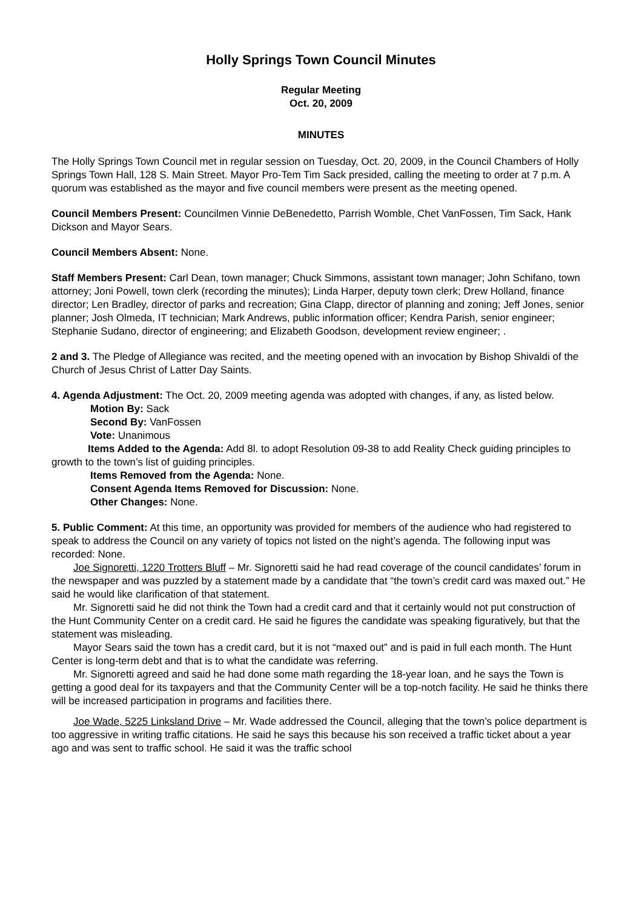Holly Springs Town Council Minutes
Regular Meeting
Oct. 20, 2009
MINUTES
The Holly Springs Town Council met in regular session on Tuesday, Oct. 20, 2009, in the Council Chambers of Holly Springs Town Hall, 128 S. Main Street. Mayor Pro-Tem Tim Sack presided, calling the meeting to order at 7 p.m. A quorum was established as the mayor and five council members were present as the meeting opened.
Council Members Present: Councilmen Vinnie DeBenedetto, Parrish Womble, Chet VanFossen, Tim Sack, Hank Dickson and Mayor Sears.
Council Members Absent: None.
Staff Members Present: Carl Dean, town manager; Chuck Simmons, assistant town manager; John Schifano, town attorney; Joni Powell, town clerk (recording the minutes); Linda Harper, deputy town clerk; Drew Holland, finance director; Len Bradley, director of parks and recreation; Gina Clapp, director of planning and zoning; Jeff Jones, senior planner; Josh Olmeda, IT technician; Mark Andrews, public information officer; Kendra Parish, senior engineer; Stephanie Sudano, director of engineering; and Elizabeth Goodson, development review engineer; .
2 and 3. The Pledge of Allegiance was recited, and the meeting opened with an invocation by Bishop Shivaldi of the Church of Jesus Christ of Latter Day Saints.
4. Agenda Adjustment: The Oct. 20, 2009 meeting agenda was adopted with changes, if any, as listed below.
Motion By: Sack
Second By: VanFossen
Vote: Unanimous
Items Added to the Agenda: Add 8l. to adopt Resolution 09-38 to add Reality Check guiding principles to growth to the town’s list of guiding principles.
Items Removed from the Agenda: None.
Consent Agenda Items Removed for Discussion: None.
Other Changes: None.
5. Public Comment: At this time, an opportunity was provided for members of the audience who had registered to speak to address the Council on any variety of topics not listed on the night’s agenda. The following input was recorded: None.
Joe Signoretti, 1220 Trotters Bluff – Mr. Signoretti said he had read coverage of the council candidates’ forum in the newspaper and was puzzled by a statement made by a candidate that “the town’s credit card was maxed out.” He said he would like clarification of that statement.
Mr. Signoretti said he did not think the Town had a credit card and that it certainly would not put construction of the Hunt Community Center on a credit card. He said he figures the candidate was speaking figuratively, but that the statement was misleading.
Mayor Sears said the town has a credit card, but it is not “maxed out” and is paid in full each month. The Hunt Center is long-term debt and that is to what the candidate was referring.
Mr. Signoretti agreed and said he had done some math regarding the 18-year loan, and he says the Town is getting a good deal for its taxpayers and that the Community Center will be a top-notch facility. He said he thinks there will be increased participation in programs and facilities there.
Joe Wade, 5225 Linksland Drive – Mr. Wade addressed the Council, alleging that the town’s police department is too aggressive in writing traffic citations. He said he says this because his son received a traffic ticket about a year ago and was sent to traffic school. He said it was the traffic school